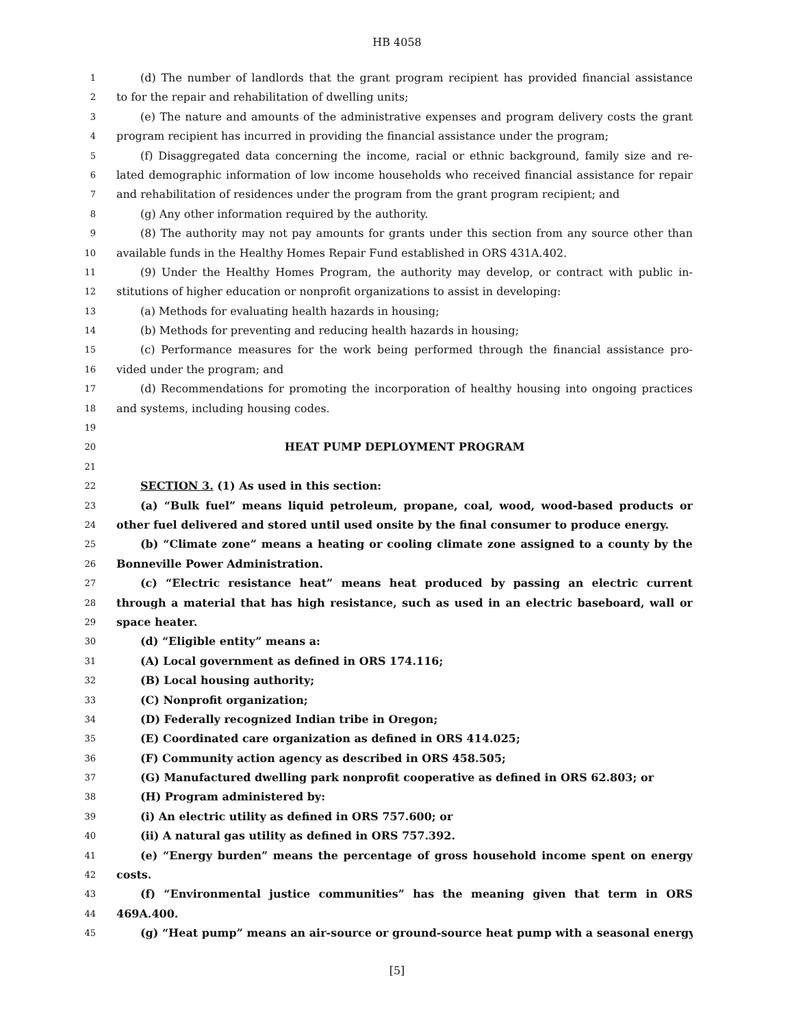HB 4058
1 (d) The number of landlords that the grant program recipient has provided financial assistance
2 to for the repair and rehabilitation of dwelling units;
3 (e) The nature and amounts of the administrative expenses and program delivery costs the grant
4 program recipient has incurred in providing the financial assistance under the program;
5 (f) Disaggregated data concerning the income, racial or ethnic background, family size and re-
6 lated demographic information of low income households who received financial assistance for repair
7 and rehabilitation of residences under the program from the grant program recipient; and
8 (g) Any other information required by the authority.
9 (8) The authority may not pay amounts for grants under this section from any source other than
10 available funds in the Healthy Homes Repair Fund established in ORS 431A.402.
11 (9) Under the Healthy Homes Program, the authority may develop, or contract with public in-
12 stitutions of higher education or nonprofit organizations to assist in developing:
13 (a) Methods for evaluating health hazards in housing;
14 (b) Methods for preventing and reducing health hazards in housing;
15 (c) Performance measures for the work being performed through the financial assistance pro-
16 vided under the program; and
17 (d) Recommendations for promoting the incorporation of healthy housing into ongoing practices
18 and systems, including housing codes.
19
20 HEAT PUMP DEPLOYMENT PROGRAM
21
22 SECTION 3. (1) As used in this section:
23 (a) “Bulk fuel” means liquid petroleum, propane, coal, wood, wood-based products or
24 other fuel delivered and stored until used onsite by the final consumer to produce energy.
25 (b) “Climate zone” means a heating or cooling climate zone assigned to a county by the
26 Bonneville Power Administration.
27 (c) “Electric resistance heat” means heat produced by passing an electric current
28 through a material that has high resistance, such as used in an electric baseboard, wall or
29 space heater.
30 (d) “Eligible entity” means a:
31 (A) Local government as defined in ORS 174.116;
32 (B) Local housing authority;
33 (C) Nonprofit organization;
34 (D) Federally recognized Indian tribe in Oregon;
35 (E) Coordinated care organization as defined in ORS 414.025;
36 (F) Community action agency as described in ORS 458.505;
37 (G) Manufactured dwelling park nonprofit cooperative as defined in ORS 62.803; or
38 (H) Program administered by:
39 (i) An electric utility as defined in ORS 757.600; or
40 (ii) A natural gas utility as defined in ORS 757.392.
41 (e) “Energy burden” means the percentage of gross household income spent on energy
42 costs.
43 (f) “Environmental justice communities” has the meaning given that term in ORS
44 469A.400.
45 (g) “Heat pump” means an air-source or ground-source heat pump with a seasonal energy
[5]